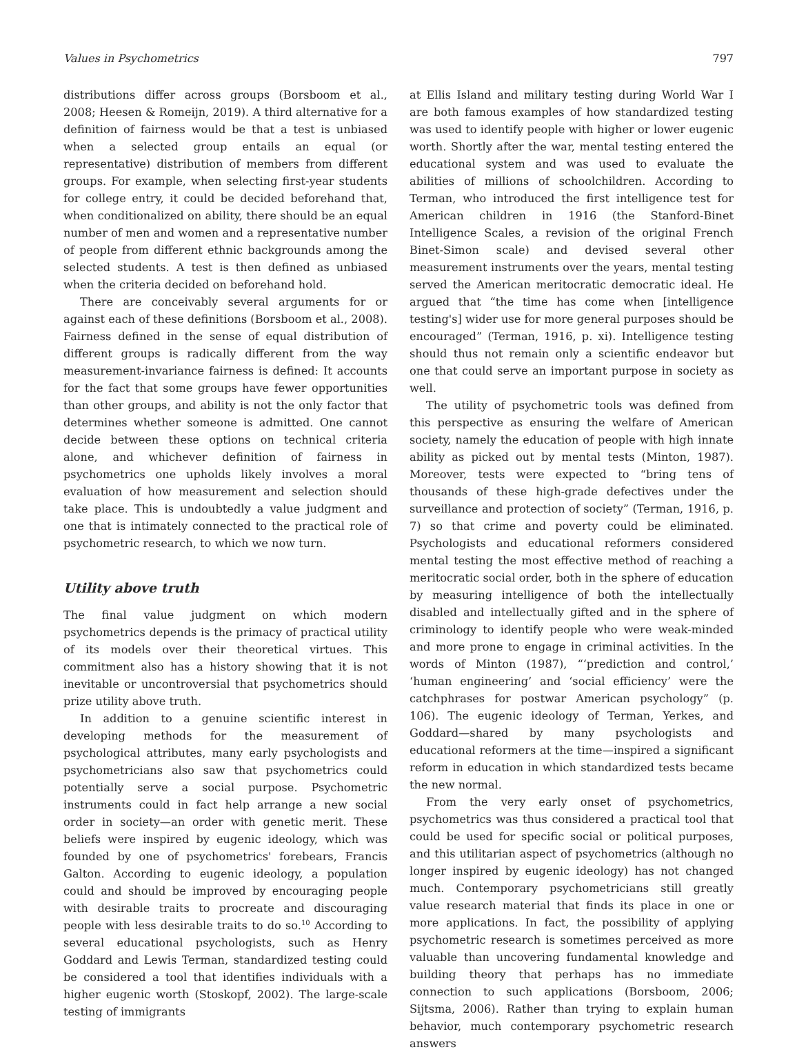Values in Psychometrics 797
distributions differ across groups (Borsboom et al., 2008; Heesen & Romeijn, 2019). A third alternative for a definition of fairness would be that a test is unbiased when a selected group entails an equal (or representative) distribution of members from different groups. For example, when selecting first-year students for college entry, it could be decided beforehand that, when conditionalized on ability, there should be an equal number of men and women and a representative number of people from different ethnic backgrounds among the selected students. A test is then defined as unbiased when the criteria decided on beforehand hold.
There are conceivably several arguments for or against each of these definitions (Borsboom et al., 2008). Fairness defined in the sense of equal distribution of different groups is radically different from the way measurement-invariance fairness is defined: It accounts for the fact that some groups have fewer opportunities than other groups, and ability is not the only factor that determines whether someone is admitted. One cannot decide between these options on technical criteria alone, and whichever definition of fairness in psychometrics one upholds likely involves a moral evaluation of how measurement and selection should take place. This is undoubtedly a value judgment and one that is intimately connected to the practical role of psychometric research, to which we now turn.
Utility above truth
The final value judgment on which modern psychometrics depends is the primacy of practical utility of its models over their theoretical virtues. This commitment also has a history showing that it is not inevitable or uncontroversial that psychometrics should prize utility above truth.
In addition to a genuine scientific interest in developing methods for the measurement of psychological attributes, many early psychologists and psychometricians also saw that psychometrics could potentially serve a social purpose. Psychometric instruments could in fact help arrange a new social order in society—an order with genetic merit. These beliefs were inspired by eugenic ideology, which was founded by one of psychometrics' forebears, Francis Galton. According to eugenic ideology, a population could and should be improved by encouraging people with desirable traits to procreate and discouraging people with less desirable traits to do so.<sup>10</sup> According to several educational psychologists, such as Henry Goddard and Lewis Terman, standardized testing could be considered a tool that identifies individuals with a higher eugenic worth (Stoskopf, 2002). The large-scale testing of immigrants
at Ellis Island and military testing during World War I are both famous examples of how standardized testing was used to identify people with higher or lower eugenic worth. Shortly after the war, mental testing entered the educational system and was used to evaluate the abilities of millions of schoolchildren. According to Terman, who introduced the first intelligence test for American children in 1916 (the Stanford-Binet Intelligence Scales, a revision of the original French Binet-Simon scale) and devised several other measurement instruments over the years, mental testing served the American meritocratic democratic ideal. He argued that “the time has come when [intelligence testing's] wider use for more general purposes should be encouraged” (Terman, 1916, p. xi). Intelligence testing should thus not remain only a scientific endeavor but one that could serve an important purpose in society as well.
The utility of psychometric tools was defined from this perspective as ensuring the welfare of American society, namely the education of people with high innate ability as picked out by mental tests (Minton, 1987). Moreover, tests were expected to “bring tens of thousands of these high-grade defectives under the surveillance and protection of society” (Terman, 1916, p. 7) so that crime and poverty could be eliminated. Psychologists and educational reformers considered mental testing the most effective method of reaching a meritocratic social order, both in the sphere of education by measuring intelligence of both the intellectually disabled and intellectually gifted and in the sphere of criminology to identify people who were weak-minded and more prone to engage in criminal activities. In the words of Minton (1987), “‘prediction and control,’ ‘human engineering’ and ‘social efficiency’ were the catchphrases for postwar American psychology” (p. 106). The eugenic ideology of Terman, Yerkes, and Goddard—shared by many psychologists and educational reformers at the time—inspired a significant reform in education in which standardized tests became the new normal.
From the very early onset of psychometrics, psychometrics was thus considered a practical tool that could be used for specific social or political purposes, and this utilitarian aspect of psychometrics (although no longer inspired by eugenic ideology) has not changed much. Contemporary psychometricians still greatly value research material that finds its place in one or more applications. In fact, the possibility of applying psychometric research is sometimes perceived as more valuable than uncovering fundamental knowledge and building theory that perhaps has no immediate connection to such applications (Borsboom, 2006; Sijtsma, 2006). Rather than trying to explain human behavior, much contemporary psychometric research answers